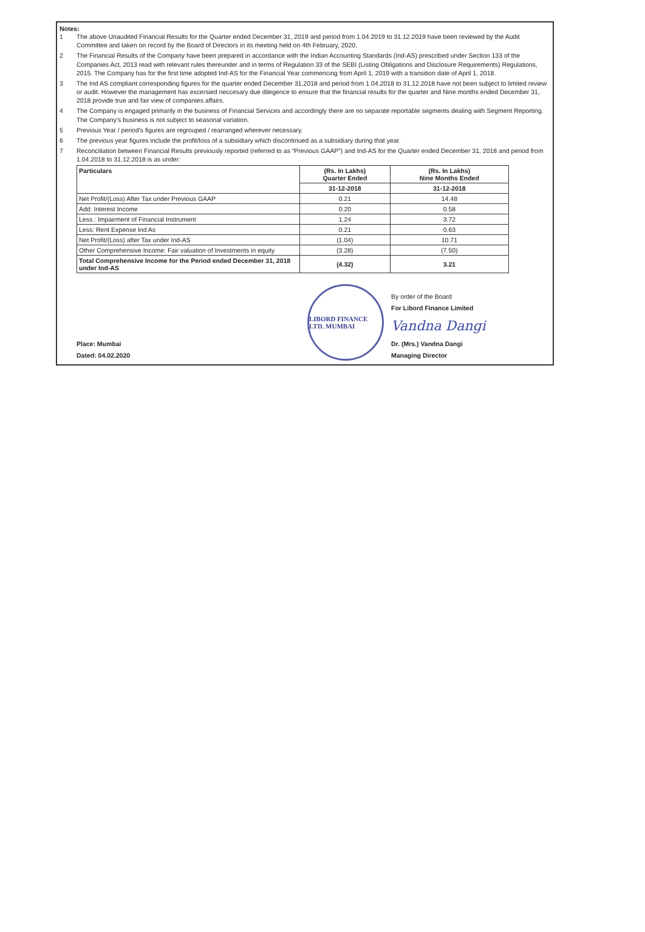Notes:
1 The above Unaudited Financial Results for the Quarter ended December 31, 2019 and period from 1.04.2019 to 31.12.2019 have been reviewed by the Audit Committee and taken on record by the Board of Directors in its meeting held on 4th February, 2020.
2 The Financial Results of the Company have been prepared in accordance with the Indian Accounting Standards (Ind-AS) prescribed under Section 133 of the Companies Act, 2013 read with relevant rules thereunder and in terms of Regulation 33 of the SEBI (Listing Obligations and Disclosure Requirements) Regulations, 2015. The Company has for the first time adopted Ind-AS for the Financial Year commencing from April 1, 2019 with a transition date of April 1, 2018.
3 The Ind AS compliant corresponding figures for the quarter ended December 31,2018 and period from 1.04.2018 to 31.12.2018 have not been subject to limited review or audit. However the management has excersied neccesary due dilegence to ensure that the financial results for the quarter and Nine months ended December 31, 2018 provide true and fair view of companies affairs.
4 The Company is engaged primarily in the business of Financial Services and accordingly there are no separate reportable segments dealing with Segment Reporting. The Company's business is not subject to seasonal variation.
5 Previous Year / period's figures are regrouped / rearranged wherever necessary.
6 The previous year figures include the profit/loss of a subsidiary which discontinued as a subsidiary during that year.
7 Reconciliation between Financial Results previously reported (referred to as “Previous GAAP”) and Ind-AS for the Quarter ended December 31, 2018 and period from 1.04.2018 to 31.12.2018 is as under:
| Particulars | (Rs. In Lakhs) Quarter Ended | (Rs. In Lakhs) Nine Months Ended |
| --- | --- | --- |
| | 31-12-2018 | 31-12-2018 |
| Net Profit/(Loss) After Tax under Previous GAAP | 0.21 | 14.48 |
| Add: Interest Income | 0.20 | 0.58 |
| Less : Impairment of Financial Instrument | 1.24 | 3.72 |
| Less: Rent Expense Ind As | 0.21 | 0.63 |
| Net Profit/(Loss) after Tax under Ind-AS | (1.04) | 10.71 |
| Other Comprehensive Income: Fair valuation of Investments in equity | (3.28) | (7.50) |
| Total Comprehensive Income for the Period ended December 31, 2018 under Ind-AS | (4.32) | 3.21 |
Place: Mumbai
Dated: 04.02.2020
LIBORD FINANCE LTD. MUMBAI
By order of the Board
For Libord Finance Limited
Vandna Dangi
Dr. (Mrs.) Vandna Dangi
Managing Director